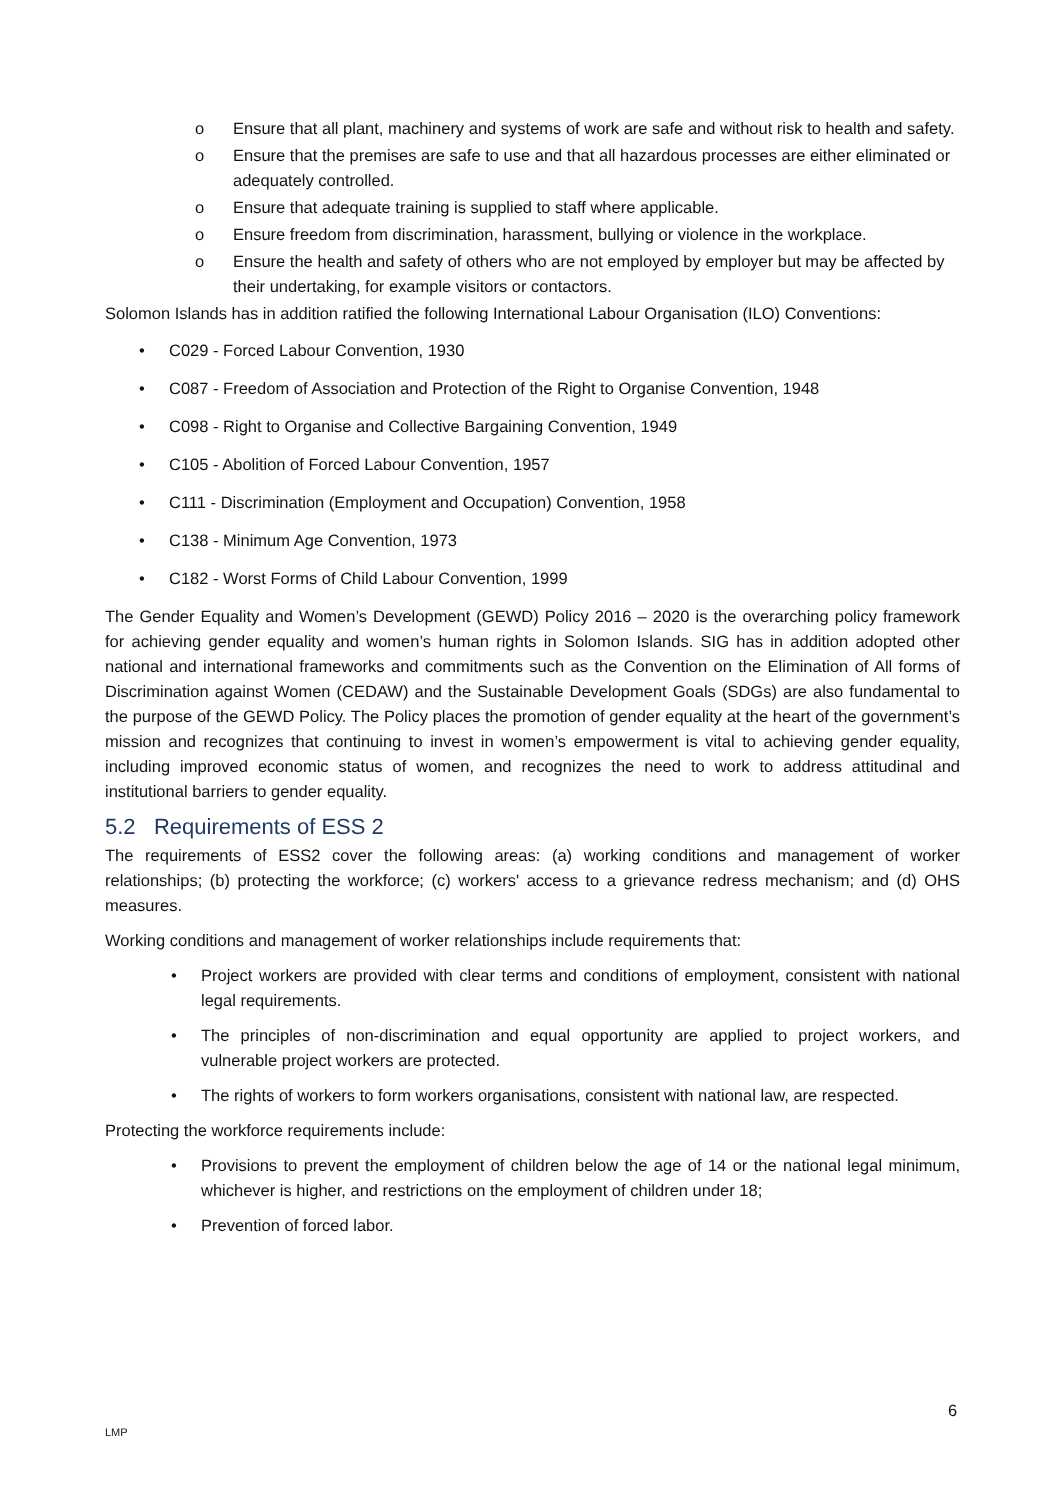o Ensure that all plant, machinery and systems of work are safe and without risk to health and safety.
o Ensure that the premises are safe to use and that all hazardous processes are either eliminated or adequately controlled.
o Ensure that adequate training is supplied to staff where applicable.
o Ensure freedom from discrimination, harassment, bullying or violence in the workplace.
o Ensure the health and safety of others who are not employed by employer but may be affected by their undertaking, for example visitors or contactors.
Solomon Islands has in addition ratified the following International Labour Organisation (ILO) Conventions:
• C029 - Forced Labour Convention, 1930
• C087 - Freedom of Association and Protection of the Right to Organise Convention, 1948
• C098 - Right to Organise and Collective Bargaining Convention, 1949
• C105 - Abolition of Forced Labour Convention, 1957
• C111 - Discrimination (Employment and Occupation) Convention, 1958
• C138 - Minimum Age Convention, 1973
• C182 - Worst Forms of Child Labour Convention, 1999
The Gender Equality and Women’s Development (GEWD) Policy 2016 – 2020 is the overarching policy framework for achieving gender equality and women’s human rights in Solomon Islands. SIG has in addition adopted other national and international frameworks and commitments such as the Convention on the Elimination of All forms of Discrimination against Women (CEDAW) and the Sustainable Development Goals (SDGs) are also fundamental to the purpose of the GEWD Policy. The Policy places the promotion of gender equality at the heart of the government’s mission and recognizes that continuing to invest in women’s empowerment is vital to achieving gender equality, including improved economic status of women, and recognizes the need to work to address attitudinal and institutional barriers to gender equality.
5.2 Requirements of ESS 2
The requirements of ESS2 cover the following areas: (a) working conditions and management of worker relationships; (b) protecting the workforce; (c) workers' access to a grievance redress mechanism; and (d) OHS measures.
Working conditions and management of worker relationships include requirements that:
• Project workers are provided with clear terms and conditions of employment, consistent with national legal requirements.
• The principles of non-discrimination and equal opportunity are applied to project workers, and vulnerable project workers are protected.
• The rights of workers to form workers organisations, consistent with national law, are respected.
Protecting the workforce requirements include:
• Provisions to prevent the employment of children below the age of 14 or the national legal minimum, whichever is higher, and restrictions on the employment of children under 18;
• Prevention of forced labor.
6
LMP